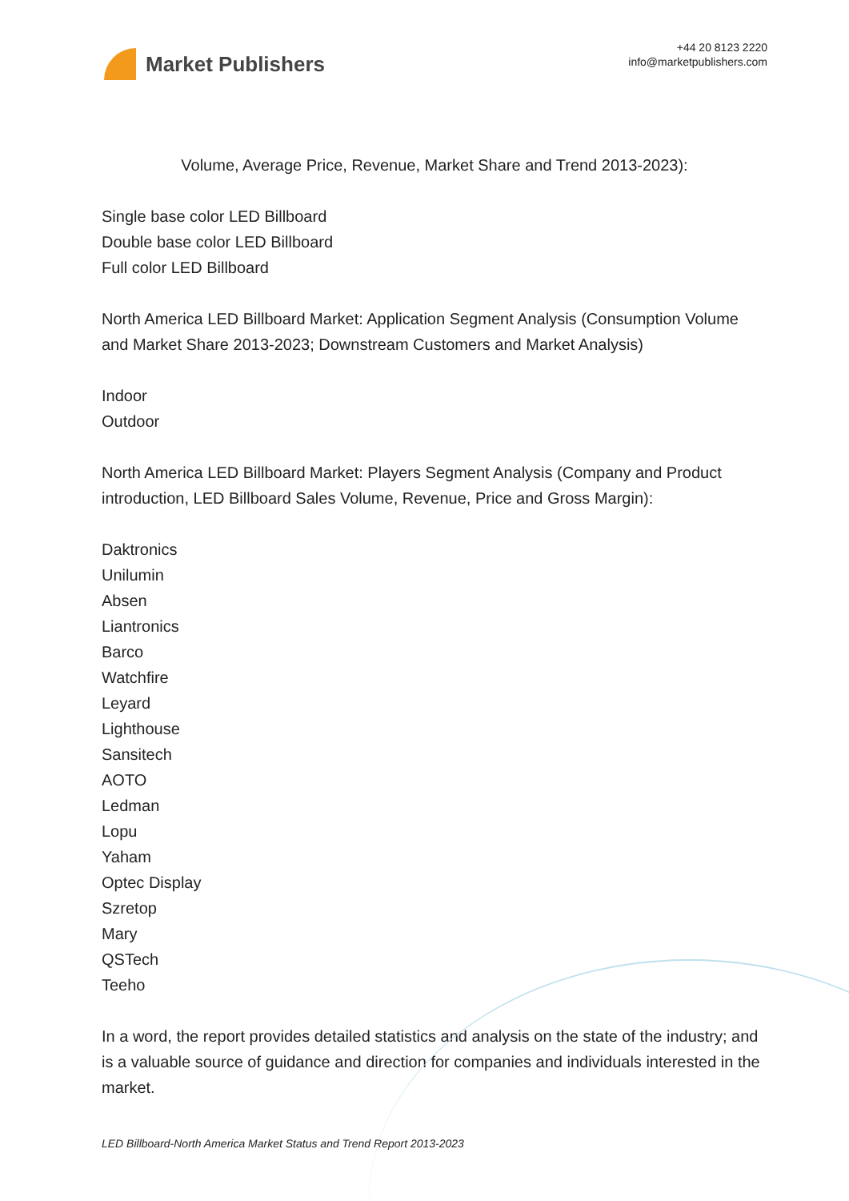Market Publishers
+44 20 8123 2220
info@marketpublishers.com
Volume, Average Price, Revenue, Market Share and Trend 2013-2023):
Single base color LED Billboard
Double base color LED Billboard
Full color LED Billboard
North America LED Billboard Market: Application Segment Analysis (Consumption Volume and Market Share 2013-2023; Downstream Customers and Market Analysis)
Indoor
Outdoor
North America LED Billboard Market: Players Segment Analysis (Company and Product introduction, LED Billboard Sales Volume, Revenue, Price and Gross Margin):
Daktronics
Unilumin
Absen
Liantronics
Barco
Watchfire
Leyard
Lighthouse
Sansitech
AOTO
Ledman
Lopu
Yaham
Optec Display
Szretop
Mary
QSTech
Teeho
In a word, the report provides detailed statistics and analysis on the state of the industry; and is a valuable source of guidance and direction for companies and individuals interested in the market.
LED Billboard-North America Market Status and Trend Report 2013-2023